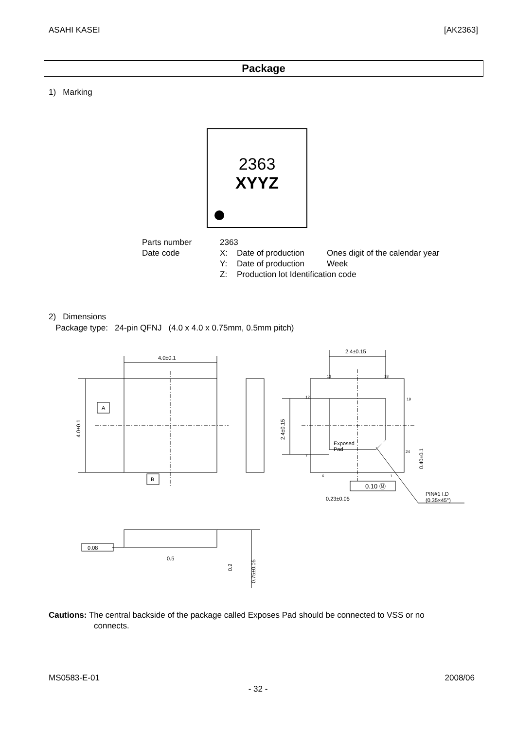ASAHI KASEI [AK2363]
Package
1) Marking
2363
XYYZ
| Parts number | 2363 | | |
| Date code | X: | Date of production | Ones digit of the calendar year |
| | Y: | Date of production | Week |
| | Z: | Production lot Identification code | |
2) Dimensions
Package type: 24-pin QFNJ (4.0 x 4.0 x 0.75mm, 0.5mm pitch)
4.0±0.1
2.4±0.15
4.0±0.1
2.4±0.15
A
B
Exposed
Pad
0.10 Ⓜ
0.23±0.05
PIN#1 I.D
(0.35×45°)
0.40±0.1
0.08
0.5
0.2
0.75±0.05
13
18
12
19
7
24
6
1
Cautions: The central backside of the package called Exposes Pad should be connected to VSS or no
connects.
MS0583-E-01 2008/06
- 32 -